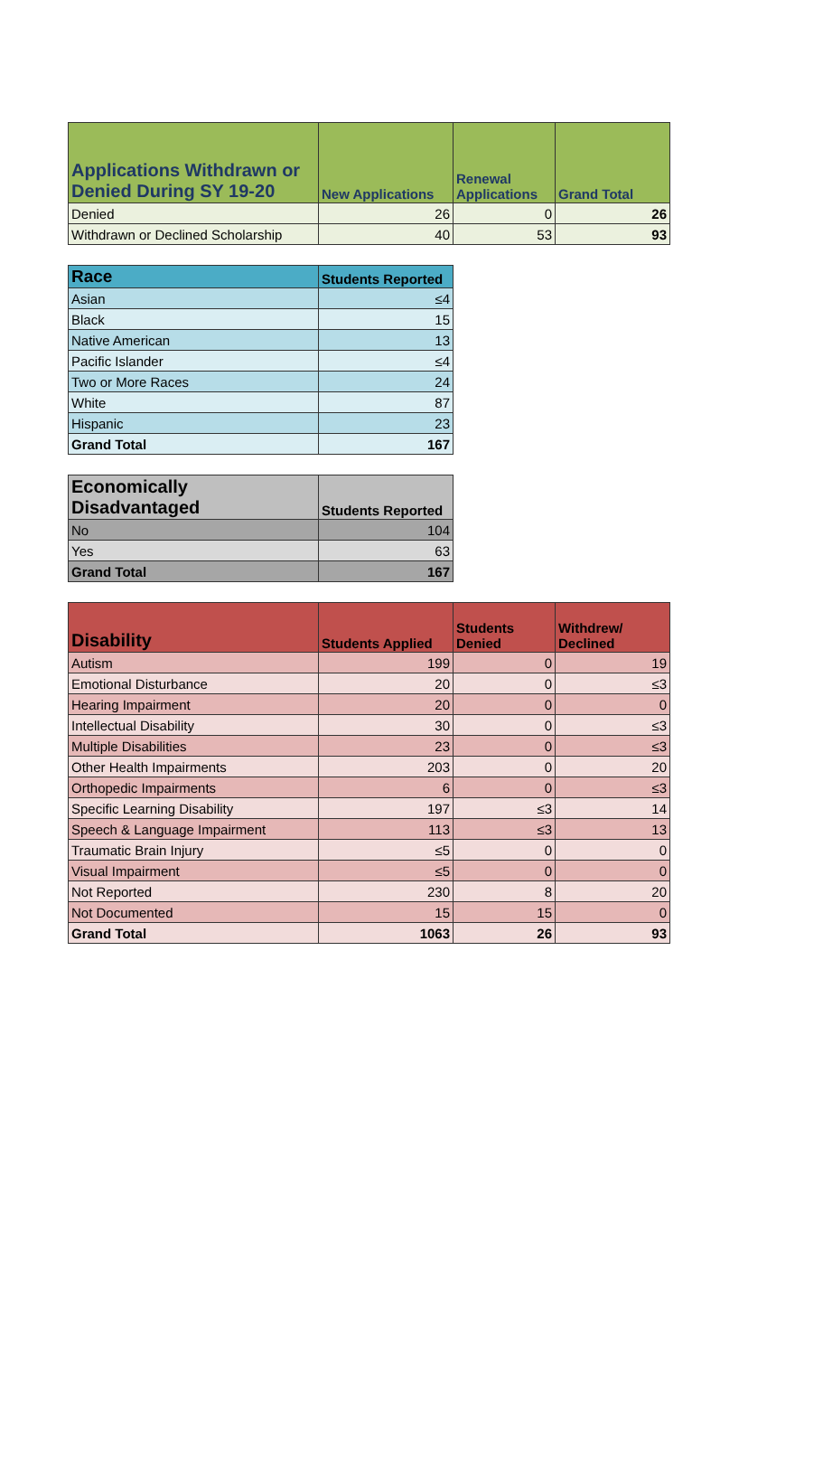| Applications Withdrawn or Denied During SY 19-20 | New Applications | Renewal Applications | Grand Total |
| --- | --- | --- | --- |
| Denied | 26 | 0 | 26 |
| Withdrawn or Declined Scholarship | 40 | 53 | 93 |
| Race | Students Reported |
| --- | --- |
| Asian | ≤4 |
| Black | 15 |
| Native American | 13 |
| Pacific Islander | ≤4 |
| Two or More Races | 24 |
| White | 87 |
| Hispanic | 23 |
| Grand Total | 167 |
| Economically Disadvantaged | Students Reported |
| --- | --- |
| No | 104 |
| Yes | 63 |
| Grand Total | 167 |
| Disability | Students Applied | Students Denied | Withdrew/ Declined |
| --- | --- | --- | --- |
| Autism | 199 | 0 | 19 |
| Emotional Disturbance | 20 | 0 | ≤3 |
| Hearing Impairment | 20 | 0 | 0 |
| Intellectual Disability | 30 | 0 | ≤3 |
| Multiple Disabilities | 23 | 0 | ≤3 |
| Other Health Impairments | 203 | 0 | 20 |
| Orthopedic Impairments | 6 | 0 | ≤3 |
| Specific Learning Disability | 197 | ≤3 | 14 |
| Speech & Language Impairment | 113 | ≤3 | 13 |
| Traumatic Brain Injury | ≤5 | 0 | 0 |
| Visual Impairment | ≤5 | 0 | 0 |
| Not Reported | 230 | 8 | 20 |
| Not Documented | 15 | 15 | 0 |
| Grand Total | 1063 | 26 | 93 |